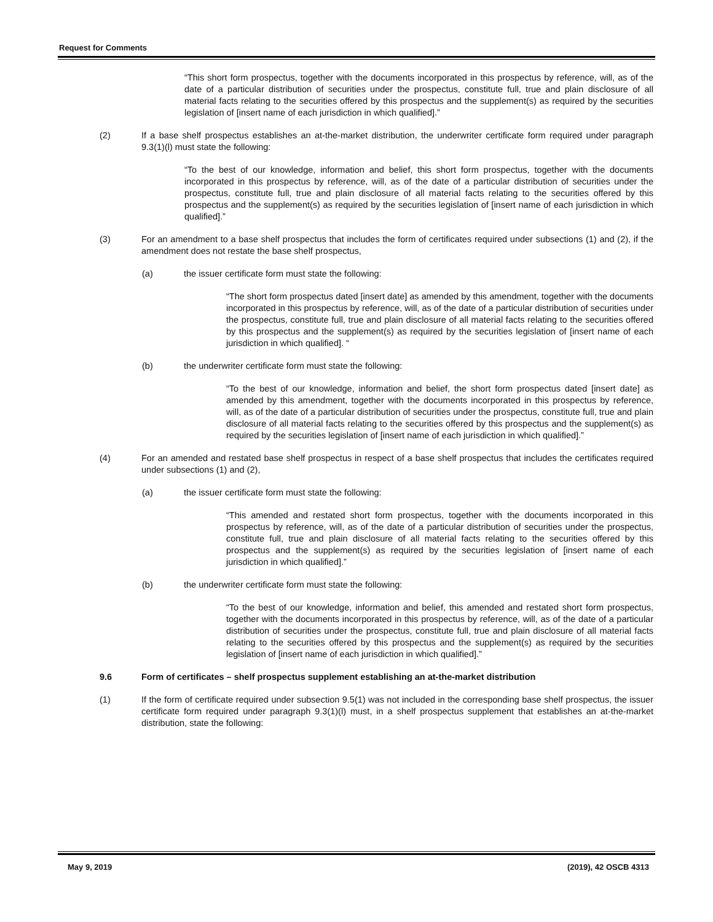Request for Comments
“This short form prospectus, together with the documents incorporated in this prospectus by reference, will, as of the date of a particular distribution of securities under the prospectus, constitute full, true and plain disclosure of all material facts relating to the securities offered by this prospectus and the supplement(s) as required by the securities legislation of [insert name of each jurisdiction in which qualified].”
(2) If a base shelf prospectus establishes an at-the-market distribution, the underwriter certificate form required under paragraph 9.3(1)(l) must state the following:
“To the best of our knowledge, information and belief, this short form prospectus, together with the documents incorporated in this prospectus by reference, will, as of the date of a particular distribution of securities under the prospectus, constitute full, true and plain disclosure of all material facts relating to the securities offered by this prospectus and the supplement(s) as required by the securities legislation of [insert name of each jurisdiction in which qualified].”
(3) For an amendment to a base shelf prospectus that includes the form of certificates required under subsections (1) and (2), if the amendment does not restate the base shelf prospectus,
(a) the issuer certificate form must state the following:
“The short form prospectus dated [insert date] as amended by this amendment, together with the documents incorporated in this prospectus by reference, will, as of the date of a particular distribution of securities under the prospectus, constitute full, true and plain disclosure of all material facts relating to the securities offered by this prospectus and the supplement(s) as required by the securities legislation of [insert name of each jurisdiction in which qualified]. “
(b) the underwriter certificate form must state the following:
“To the best of our knowledge, information and belief, the short form prospectus dated [insert date] as amended by this amendment, together with the documents incorporated in this prospectus by reference, will, as of the date of a particular distribution of securities under the prospectus, constitute full, true and plain disclosure of all material facts relating to the securities offered by this prospectus and the supplement(s) as required by the securities legislation of [insert name of each jurisdiction in which qualified].”
(4) For an amended and restated base shelf prospectus in respect of a base shelf prospectus that includes the certificates required under subsections (1) and (2),
(a) the issuer certificate form must state the following:
“This amended and restated short form prospectus, together with the documents incorporated in this prospectus by reference, will, as of the date of a particular distribution of securities under the prospectus, constitute full, true and plain disclosure of all material facts relating to the securities offered by this prospectus and the supplement(s) as required by the securities legislation of [insert name of each jurisdiction in which qualified].”
(b) the underwriter certificate form must state the following:
“To the best of our knowledge, information and belief, this amended and restated short form prospectus, together with the documents incorporated in this prospectus by reference, will, as of the date of a particular distribution of securities under the prospectus, constitute full, true and plain disclosure of all material facts relating to the securities offered by this prospectus and the supplement(s) as required by the securities legislation of [insert name of each jurisdiction in which qualified].”
9.6 Form of certificates – shelf prospectus supplement establishing an at-the-market distribution
(1) If the form of certificate required under subsection 9.5(1) was not included in the corresponding base shelf prospectus, the issuer certificate form required under paragraph 9.3(1)(l) must, in a shelf prospectus supplement that establishes an at-the-market distribution, state the following:
May 9, 2019 (2019), 42 OSCB 4313